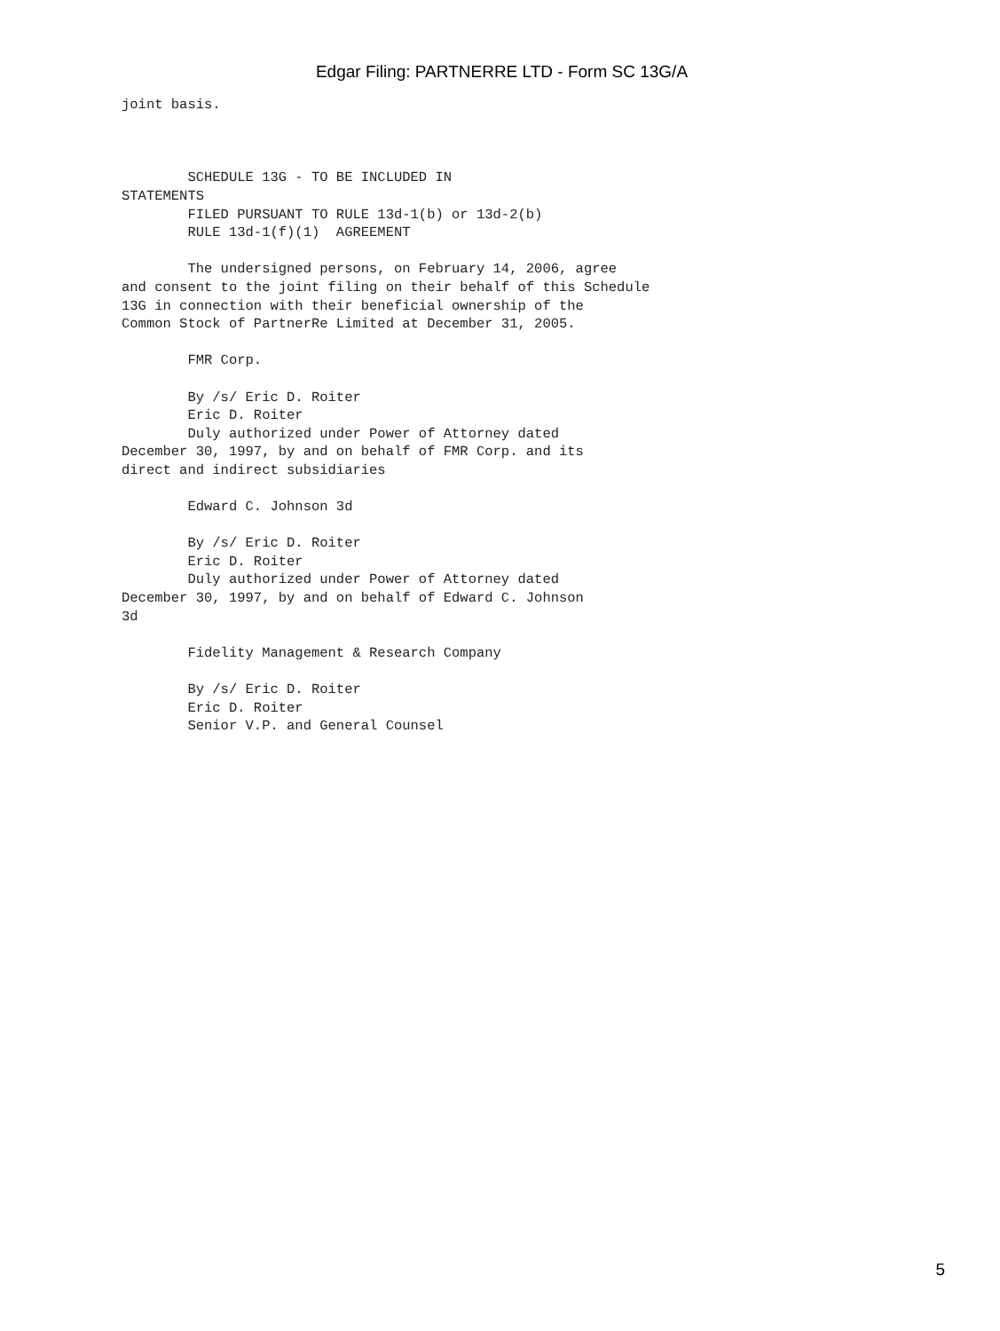Edgar Filing: PARTNERRE LTD - Form SC 13G/A
joint basis.



        SCHEDULE 13G - TO BE INCLUDED IN
STATEMENTS
        FILED PURSUANT TO RULE 13d-1(b) or 13d-2(b)
        RULE 13d-1(f)(1)  AGREEMENT

        The undersigned persons, on February 14, 2006, agree
and consent to the joint filing on their behalf of this Schedule
13G in connection with their beneficial ownership of the
Common Stock of PartnerRe Limited at December 31, 2005.

        FMR Corp.

        By /s/ Eric D. Roiter
        Eric D. Roiter
        Duly authorized under Power of Attorney dated
December 30, 1997, by and on behalf of FMR Corp. and its
direct and indirect subsidiaries

        Edward C. Johnson 3d

        By /s/ Eric D. Roiter
        Eric D. Roiter
        Duly authorized under Power of Attorney dated
December 30, 1997, by and on behalf of Edward C. Johnson
3d

        Fidelity Management & Research Company

        By /s/ Eric D. Roiter
        Eric D. Roiter
        Senior V.P. and General Counsel
5